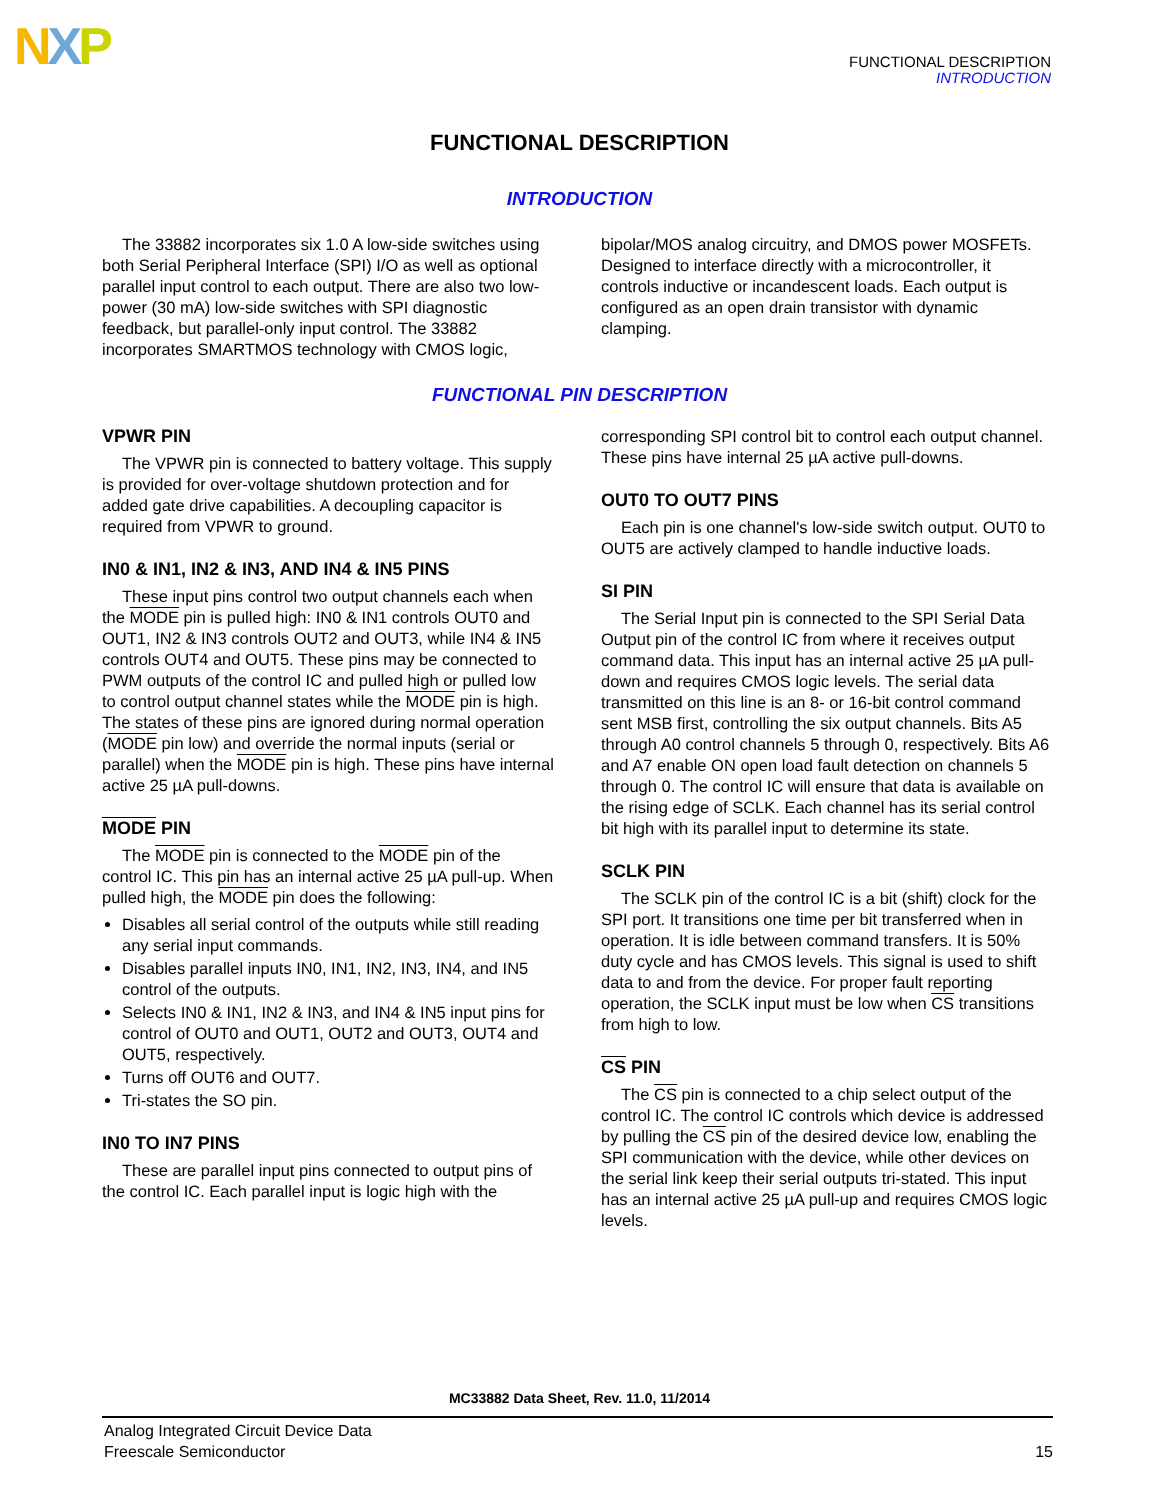NXP
FUNCTIONAL DESCRIPTION
INTRODUCTION
FUNCTIONAL DESCRIPTION
INTRODUCTION
The 33882 incorporates six 1.0 A low-side switches using both Serial Peripheral Interface (SPI) I/O as well as optional parallel input control to each output. There are also two low-power (30 mA) low-side switches with SPI diagnostic feedback, but parallel-only input control. The 33882 incorporates SMARTMOS technology with CMOS logic,
bipolar/MOS analog circuitry, and DMOS power MOSFETs. Designed to interface directly with a microcontroller, it controls inductive or incandescent loads. Each output is configured as an open drain transistor with dynamic clamping.
FUNCTIONAL PIN DESCRIPTION
VPWR PIN
The VPWR pin is connected to battery voltage. This supply is provided for over-voltage shutdown protection and for added gate drive capabilities. A decoupling capacitor is required from VPWR to ground.
IN0 & IN1, IN2 & IN3, AND IN4 & IN5 PINS
These input pins control two output channels each when the MODE pin is pulled high: IN0 & IN1 controls OUT0 and OUT1, IN2 & IN3 controls OUT2 and OUT3, while IN4 & IN5 controls OUT4 and OUT5. These pins may be connected to PWM outputs of the control IC and pulled high or pulled low to control output channel states while the MODE pin is high. The states of these pins are ignored during normal operation (MODE pin low) and override the normal inputs (serial or parallel) when the MODE pin is high. These pins have internal active 25 µA pull-downs.
MODE PIN
The MODE pin is connected to the MODE pin of the control IC. This pin has an internal active 25 µA pull-up. When pulled high, the MODE pin does the following:
Disables all serial control of the outputs while still reading any serial input commands.
Disables parallel inputs IN0, IN1, IN2, IN3, IN4, and IN5 control of the outputs.
Selects IN0 & IN1, IN2 & IN3, and IN4 & IN5 input pins for control of OUT0 and OUT1, OUT2 and OUT3, OUT4 and OUT5, respectively.
Turns off OUT6 and OUT7.
Tri-states the SO pin.
IN0 TO IN7 PINS
These are parallel input pins connected to output pins of the control IC. Each parallel input is logic high with the
corresponding SPI control bit to control each output channel. These pins have internal 25 µA active pull-downs.
OUT0 TO OUT7 PINS
Each pin is one channel's low-side switch output. OUT0 to OUT5 are actively clamped to handle inductive loads.
SI PIN
The Serial Input pin is connected to the SPI Serial Data Output pin of the control IC from where it receives output command data. This input has an internal active 25 µA pull-down and requires CMOS logic levels. The serial data transmitted on this line is an 8- or 16-bit control command sent MSB first, controlling the six output channels. Bits A5 through A0 control channels 5 through 0, respectively. Bits A6 and A7 enable ON open load fault detection on channels 5 through 0. The control IC will ensure that data is available on the rising edge of SCLK. Each channel has its serial control bit high with its parallel input to determine its state.
SCLK PIN
The SCLK pin of the control IC is a bit (shift) clock for the SPI port. It transitions one time per bit transferred when in operation. It is idle between command transfers. It is 50% duty cycle and has CMOS levels. This signal is used to shift data to and from the device. For proper fault reporting operation, the SCLK input must be low when CS transitions from high to low.
CS PIN
The CS pin is connected to a chip select output of the control IC. The control IC controls which device is addressed by pulling the CS pin of the desired device low, enabling the SPI communication with the device, while other devices on the serial link keep their serial outputs tri-stated. This input has an internal active 25 µA pull-up and requires CMOS logic levels.
MC33882 Data Sheet, Rev. 11.0, 11/2014
Analog Integrated Circuit Device Data
Freescale Semiconductor
15